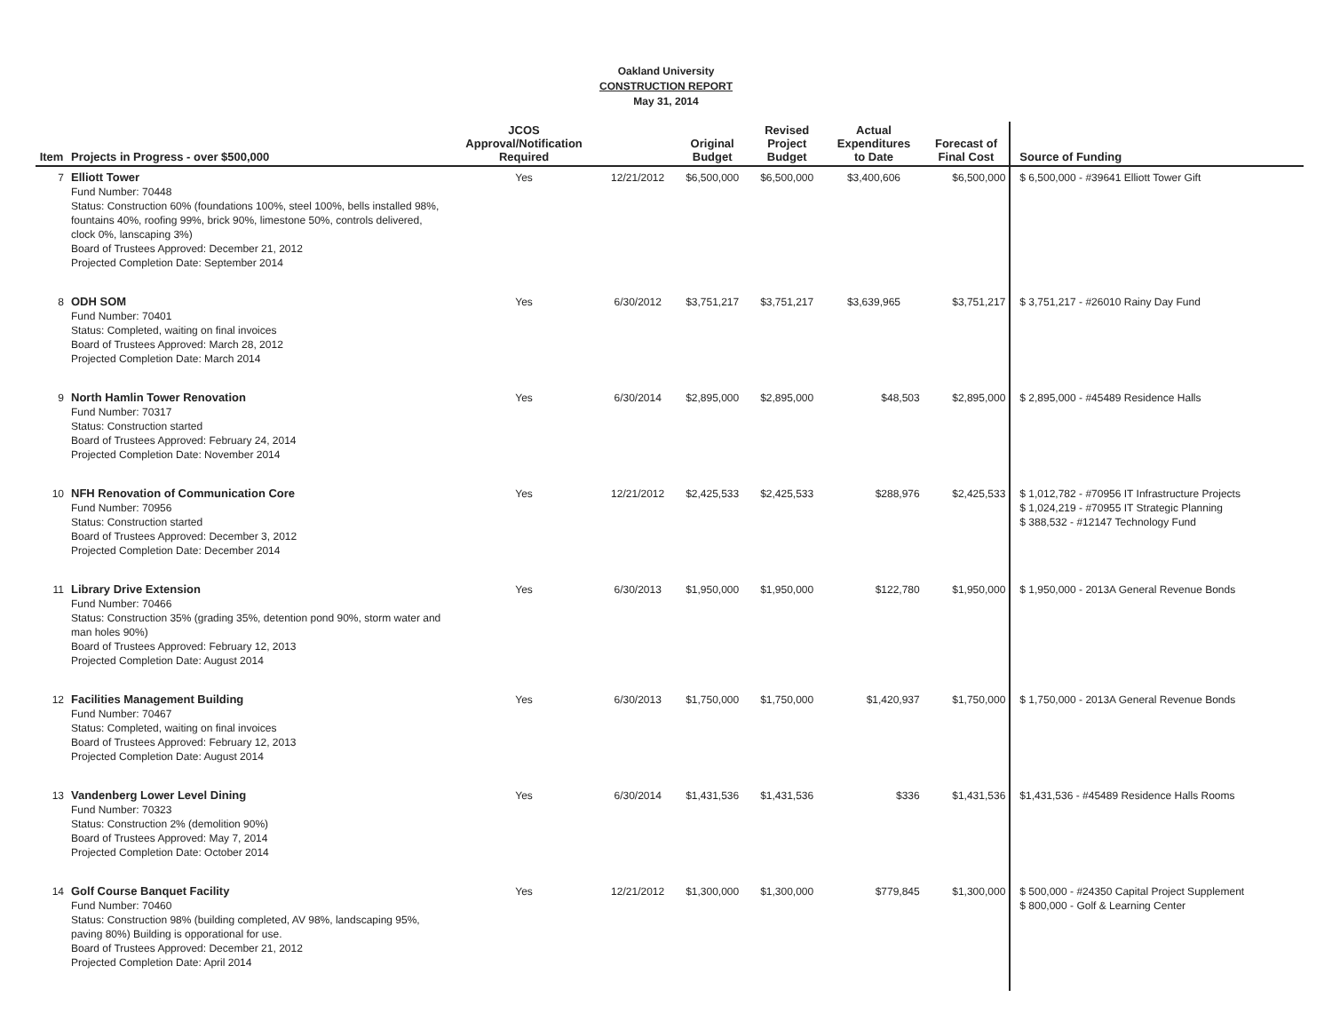Oakland University
CONSTRUCTION REPORT
May 31, 2014
| Item | Projects in Progress - over $500,000 | JCOS Approval/Notification Required | | Original Budget | Revised Project Budget | Actual Expenditures to Date | Forecast of Final Cost | Source of Funding |
| --- | --- | --- | --- | --- | --- | --- | --- | --- |
| 7 | Elliott Tower Fund Number: 70448 Status: Construction 60% (foundations 100%, steel 100%, bells installed 98%, fountains 40%, roofing 99%, brick 90%, limestone 50%, controls delivered, clock 0%, lanscaping 3%) Board of Trustees Approved: December 21, 2012 Projected Completion Date: September 2014 | Yes | 12/21/2012 | $6,500,000 | $6,500,000 | $3,400,606 | $6,500,000 | $ 6,500,000 - #39641 Elliott Tower Gift |
| 8 | ODH SOM Fund Number: 70401 Status: Completed, waiting on final invoices Board of Trustees Approved: March 28, 2012 Projected Completion Date: March 2014 | Yes | 6/30/2012 | $3,751,217 | $3,751,217 | $3,639,965 | $3,751,217 | $ 3,751,217 - #26010 Rainy Day Fund |
| 9 | North Hamlin Tower Renovation Fund Number: 70317 Status: Construction started Board of Trustees Approved: February 24, 2014 Projected Completion Date: November 2014 | Yes | 6/30/2014 | $2,895,000 | $2,895,000 | $48,503 | $2,895,000 | $ 2,895,000 - #45489 Residence Halls |
| 10 | NFH Renovation of Communication Core Fund Number: 70956 Status: Construction started Board of Trustees Approved: December 3, 2012 Projected Completion Date: December 2014 | Yes | 12/21/2012 | $2,425,533 | $2,425,533 | $288,976 | $2,425,533 | $ 1,012,782 - #70956 IT Infrastructure Projects $ 1,024,219 - #70955 IT Strategic Planning $ 388,532 - #12147 Technology Fund |
| 11 | Library Drive Extension Fund Number: 70466 Status: Construction 35% (grading 35%, detention pond 90%, storm water and man holes 90%) Board of Trustees Approved: February 12, 2013 Projected Completion Date: August 2014 | Yes | 6/30/2013 | $1,950,000 | $1,950,000 | $122,780 | $1,950,000 | $ 1,950,000 - 2013A General Revenue Bonds |
| 12 | Facilities Management Building Fund Number: 70467 Status: Completed, waiting on final invoices Board of Trustees Approved: February 12, 2013 Projected Completion Date: August 2014 | Yes | 6/30/2013 | $1,750,000 | $1,750,000 | $1,420,937 | $1,750,000 | $ 1,750,000 - 2013A General Revenue Bonds |
| 13 | Vandenberg Lower Level Dining Fund Number: 70323 Status: Construction 2% (demolition 90%) Board of Trustees Approved: May 7, 2014 Projected Completion Date: October 2014 | Yes | 6/30/2014 | $1,431,536 | $1,431,536 | $336 | $1,431,536 | $1,431,536 - #45489 Residence Halls Rooms |
| 14 | Golf Course Banquet Facility Fund Number: 70460 Status: Construction 98% (building completed, AV 98%, landscaping 95%, paving 80%) Building is opporational for use. Board of Trustees Approved: December 21, 2012 Projected Completion Date: April 2014 | Yes | 12/21/2012 | $1,300,000 | $1,300,000 | $779,845 | $1,300,000 | $ 500,000 - #24350 Capital Project Supplement $ 800,000 - Golf & Learning Center |